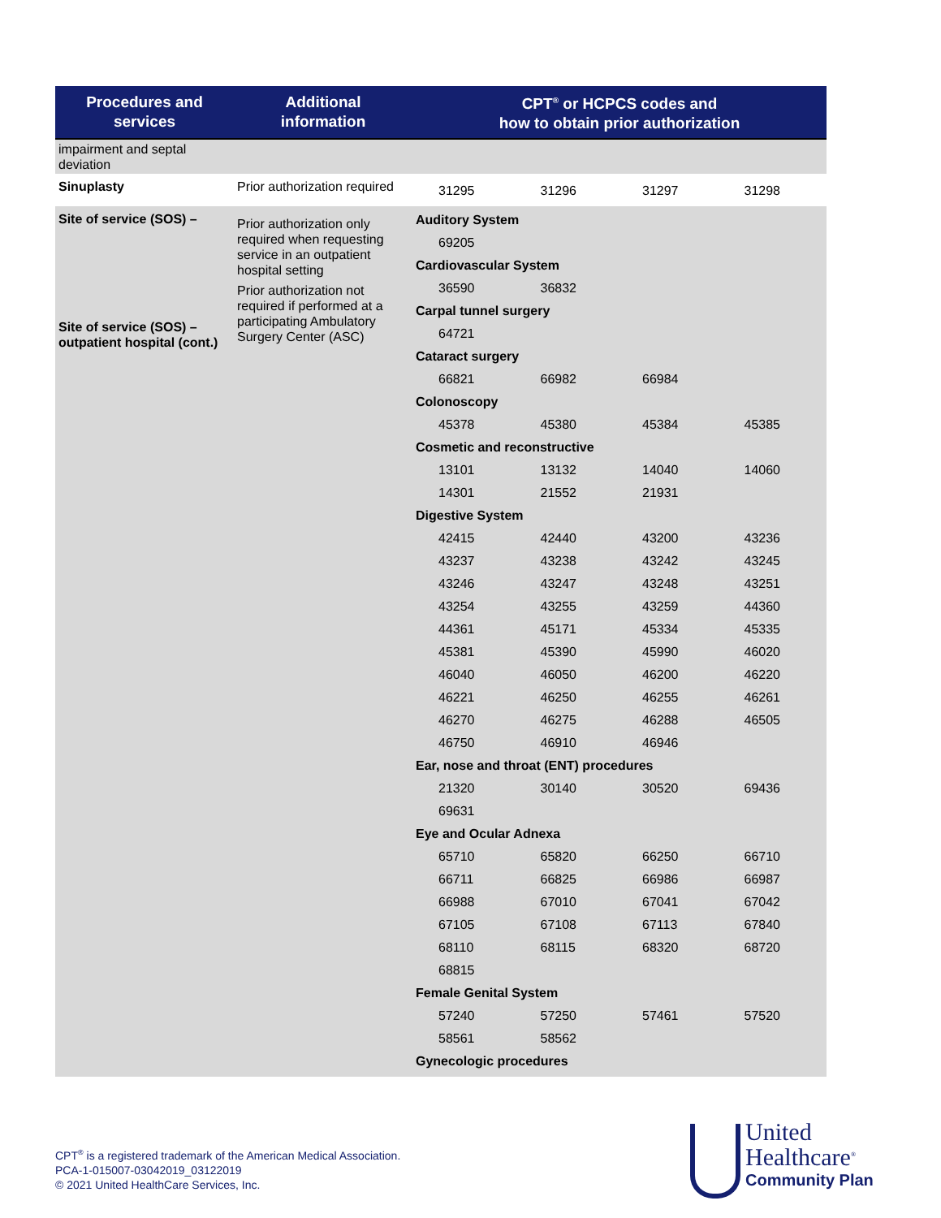| Procedures and services | Additional information | CPT<sup>®</sup> or HCPCS codes and how to obtain prior authorization |
| --- | --- | --- |
| impairment and septal deviation | | |
| Sinuplasty | Prior authorization required | / 31295 / 31296 / 31297 / 31298 / |
| Site of service (SOS) – Site of service (SOS) – outpatient hospital (cont.) | Prior authorization only required when requesting service in an outpatient hospital setting Prior authorization not required if performed at a participating Ambulatory Surgery Center (ASC) | / Auditory System / / / / / 69205 / / / / / Cardiovascular System / / / / / 36590 / 36832 / / / / Carpal tunnel surgery / / / / / 64721 / / / / / Cataract surgery / / / / / 66821 / 66982 / 66984 / / / Colonoscopy / / / / / 45378 / 45380 / 45384 / 45385 / / Cosmetic and reconstructive / / / / / 13101 / 13132 / 14040 / 14060 / / 14301 / 21552 / 21931 / / / Digestive System / / / / / 42415 / 42440 / 43200 / 43236 / / 43237 / 43238 / 43242 / 43245 / / 43246 / 43247 / 43248 / 43251 / / 43254 / 43255 / 43259 / 44360 / / 44361 / 45171 / 45334 / 45335 / / 45381 / 45390 / 45990 / 46020 / / 46040 / 46050 / 46200 / 46220 / / 46221 / 46250 / 46255 / 46261 / / 46270 / 46275 / 46288 / 46505 / / 46750 / 46910 / 46946 / / / Ear, nose and throat (ENT) procedures / / / / / 21320 / 30140 / 30520 / 69436 / / 69631 / / / / / Eye and Ocular Adnexa / / / / / 65710 / 65820 / 66250 / 66710 / / 66711 / 66825 / 66986 / 66987 / / 66988 / 67010 / 67041 / 67042 / / 67105 / 67108 / 67113 / 67840 / / 68110 / 68115 / 68320 / 68720 / / 68815 / / / / / Female Genital System / / / / / 57240 / 57250 / 57461 / 57520 / / 58561 / 58562 / / / / Gynecologic procedures / / / / |
CPT<sup>®</sup> is a registered trademark of the American Medical Association.
PCA-1-015007-03042019_03122019
© 2021 United HealthCare Services, Inc.
United
Healthcare<sup>®</sup>
Community Plan